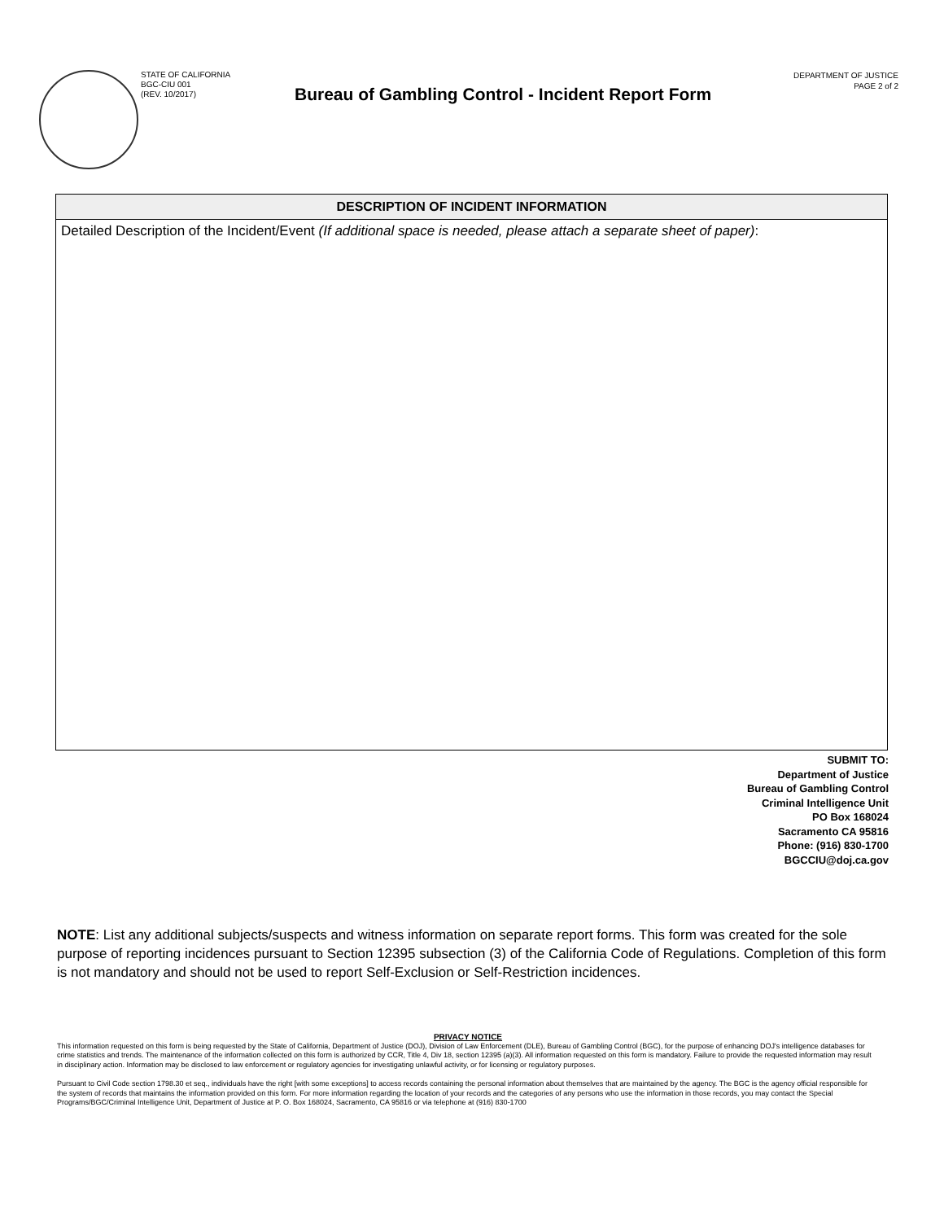STATE OF CALIFORNIA
BGC-CIU 001
(REV. 10/2017)
Bureau of Gambling Control - Incident Report Form
DEPARTMENT OF JUSTICE
PAGE 2 of 2
DESCRIPTION OF INCIDENT INFORMATION
Detailed Description of the Incident/Event (If additional space is needed, please attach a separate sheet of paper):
SUBMIT TO:
Department of Justice
Bureau of Gambling Control
Criminal Intelligence Unit
PO Box 168024
Sacramento CA 95816
Phone: (916) 830-1700
BGCCIU@doj.ca.gov
NOTE: List any additional subjects/suspects and witness information on separate report forms. This form was created for the sole purpose of reporting incidences pursuant to Section 12395 subsection (3) of the California Code of Regulations. Completion of this form is not mandatory and should not be used to report Self-Exclusion or Self-Restriction incidences.
PRIVACY NOTICE
This information requested on this form is being requested by the State of California, Department of Justice (DOJ), Division of Law Enforcement (DLE), Bureau of Gambling Control (BGC), for the purpose of enhancing DOJ's intelligence databases for crime statistics and trends. The maintenance of the information collected on this form is authorized by CCR, Title 4, Div 18, section 12395 (a)(3). All information requested on this form is mandatory. Failure to provide the requested information may result in disciplinary action. Information may be disclosed to law enforcement or regulatory agencies for investigating unlawful activity, or for licensing or regulatory purposes.
Pursuant to Civil Code section 1798.30 et seq., individuals have the right [with some exceptions] to access records containing the personal information about themselves that are maintained by the agency. The BGC is the agency official responsible for the system of records that maintains the information provided on this form. For more information regarding the location of your records and the categories of any persons who use the information in those records, you may contact the Special Programs/BGC/Criminal Intelligence Unit, Department of Justice at P. O. Box 168024, Sacramento, CA 95816 or via telephone at (916) 830-1700